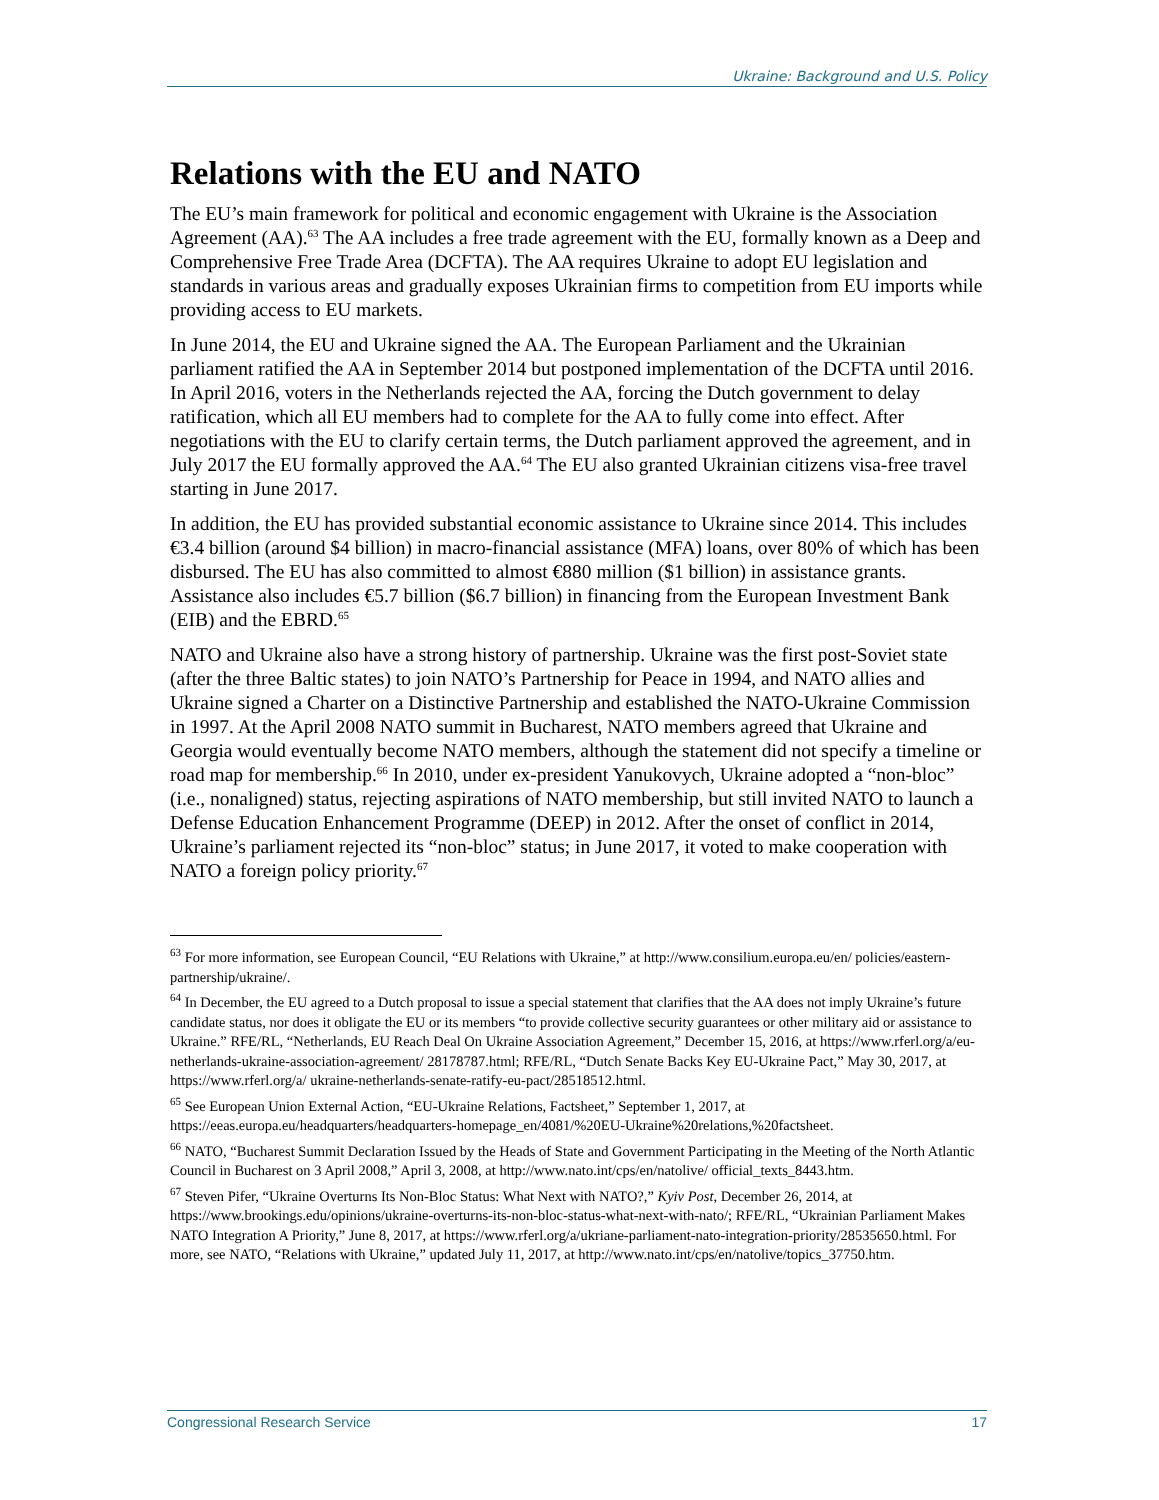Ukraine: Background and U.S. Policy
Relations with the EU and NATO
The EU’s main framework for political and economic engagement with Ukraine is the Association Agreement (AA).<sup>63</sup> The AA includes a free trade agreement with the EU, formally known as a Deep and Comprehensive Free Trade Area (DCFTA). The AA requires Ukraine to adopt EU legislation and standards in various areas and gradually exposes Ukrainian firms to competition from EU imports while providing access to EU markets.
In June 2014, the EU and Ukraine signed the AA. The European Parliament and the Ukrainian parliament ratified the AA in September 2014 but postponed implementation of the DCFTA until 2016. In April 2016, voters in the Netherlands rejected the AA, forcing the Dutch government to delay ratification, which all EU members had to complete for the AA to fully come into effect. After negotiations with the EU to clarify certain terms, the Dutch parliament approved the agreement, and in July 2017 the EU formally approved the AA.<sup>64</sup> The EU also granted Ukrainian citizens visa-free travel starting in June 2017.
In addition, the EU has provided substantial economic assistance to Ukraine since 2014. This includes €3.4 billion (around $4 billion) in macro-financial assistance (MFA) loans, over 80% of which has been disbursed. The EU has also committed to almost €880 million ($1 billion) in assistance grants. Assistance also includes €5.7 billion ($6.7 billion) in financing from the European Investment Bank (EIB) and the EBRD.<sup>65</sup>
NATO and Ukraine also have a strong history of partnership. Ukraine was the first post-Soviet state (after the three Baltic states) to join NATO’s Partnership for Peace in 1994, and NATO allies and Ukraine signed a Charter on a Distinctive Partnership and established the NATO-Ukraine Commission in 1997. At the April 2008 NATO summit in Bucharest, NATO members agreed that Ukraine and Georgia would eventually become NATO members, although the statement did not specify a timeline or road map for membership.<sup>66</sup> In 2010, under ex-president Yanukovych, Ukraine adopted a “non-bloc” (i.e., nonaligned) status, rejecting aspirations of NATO membership, but still invited NATO to launch a Defense Education Enhancement Programme (DEEP) in 2012. After the onset of conflict in 2014, Ukraine’s parliament rejected its “non-bloc” status; in June 2017, it voted to make cooperation with NATO a foreign policy priority.<sup>67</sup>
<sup>63</sup> For more information, see European Council, “EU Relations with Ukraine,” at http://www.consilium.europa.eu/en/ policies/eastern-partnership/ukraine/.
<sup>64</sup> In December, the EU agreed to a Dutch proposal to issue a special statement that clarifies that the AA does not imply Ukraine’s future candidate status, nor does it obligate the EU or its members “to provide collective security guarantees or other military aid or assistance to Ukraine.” RFE/RL, “Netherlands, EU Reach Deal On Ukraine Association Agreement,” December 15, 2016, at https://www.rferl.org/a/eu-netherlands-ukraine-association-agreement/ 28178787.html; RFE/RL, “Dutch Senate Backs Key EU-Ukraine Pact,” May 30, 2017, at https://www.rferl.org/a/ ukraine-netherlands-senate-ratify-eu-pact/28518512.html.
<sup>65</sup> See European Union External Action, “EU-Ukraine Relations, Factsheet,” September 1, 2017, at https://eeas.europa.eu/headquarters/headquarters-homepage_en/4081/%20EU-Ukraine%20relations,%20factsheet.
<sup>66</sup> NATO, “Bucharest Summit Declaration Issued by the Heads of State and Government Participating in the Meeting of the North Atlantic Council in Bucharest on 3 April 2008,” April 3, 2008, at http://www.nato.int/cps/en/natolive/ official_texts_8443.htm.
<sup>67</sup> Steven Pifer, “Ukraine Overturns Its Non-Bloc Status: What Next with NATO?,” Kyiv Post, December 26, 2014, at https://www.brookings.edu/opinions/ukraine-overturns-its-non-bloc-status-what-next-with-nato/; RFE/RL, “Ukrainian Parliament Makes NATO Integration A Priority,” June 8, 2017, at https://www.rferl.org/a/ukriane-parliament-nato-integration-priority/28535650.html. For more, see NATO, “Relations with Ukraine,” updated July 11, 2017, at http://www.nato.int/cps/en/natolive/topics_37750.htm.
Congressional Research Service 17